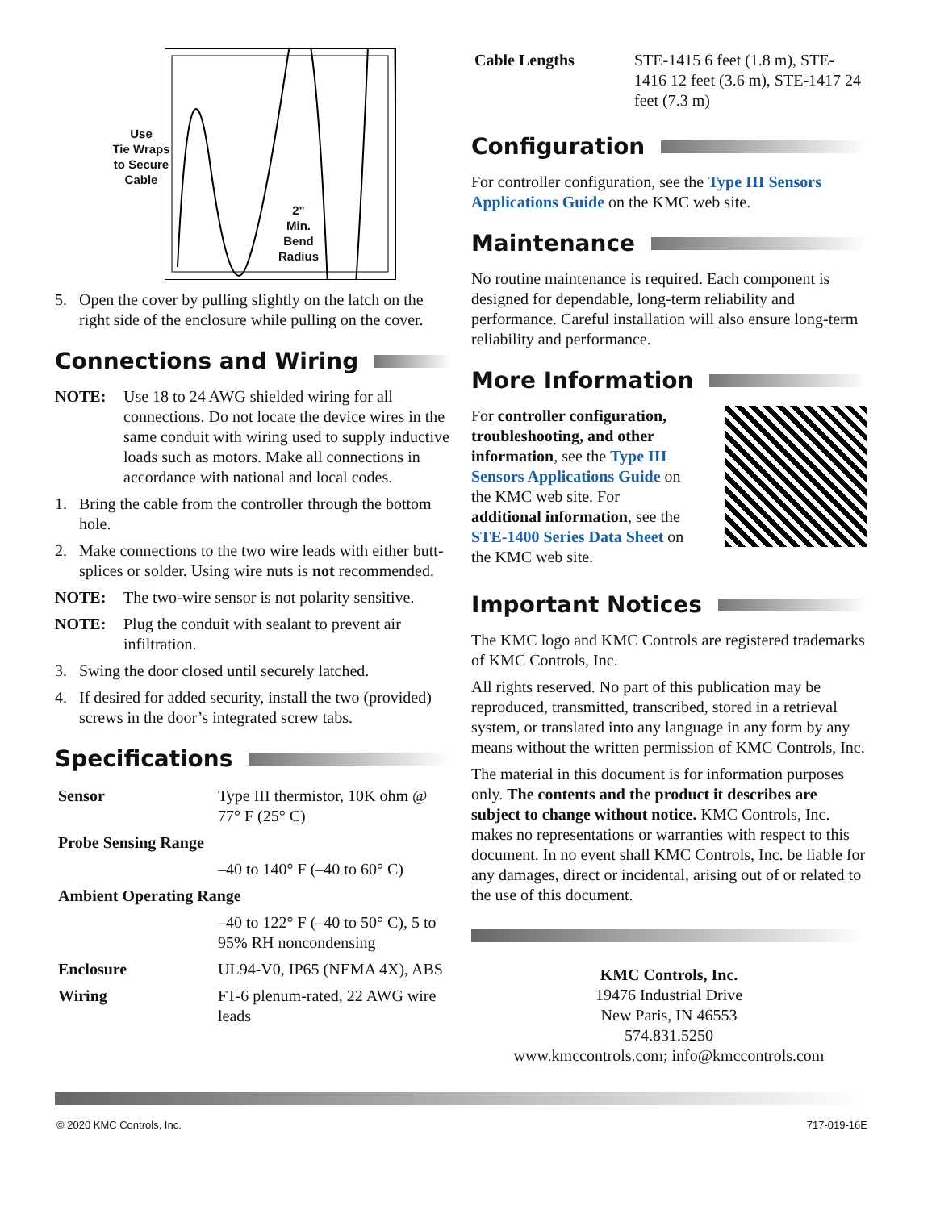Use
Tie Wraps
to Secure
Cable
2"
Min.
Bend
Radius
5. Open the cover by pulling slightly on the latch on the right side of the enclosure while pulling on the cover.
Connections and Wiring
NOTE: Use 18 to 24 AWG shielded wiring for all connections. Do not locate the device wires in the same conduit with wiring used to supply inductive loads such as motors. Make all connections in accordance with national and local codes.
1. Bring the cable from the controller through the bottom hole.
2. Make connections to the two wire leads with either butt-splices or solder. Using wire nuts is not recommended.
NOTE: The two-wire sensor is not polarity sensitive.
NOTE: Plug the conduit with sealant to prevent air infiltration.
3. Swing the door closed until securely latched.
4. If desired for added security, install the two (provided) screws in the door’s integrated screw tabs.
Specifications
| Sensor | Type III thermistor, 10K ohm @ 77° F (25° C) |
| Probe Sensing Range | |
| | –40 to 140° F (–40 to 60° C) |
| Ambient Operating Range | |
| | –40 to 122° F (–40 to 50° C), 5 to 95% RH noncondensing |
| Enclosure | UL94-V0, IP65 (NEMA 4X), ABS |
| Wiring | FT-6 plenum-rated, 22 AWG wire leads |
| Cable Lengths | STE-1415 6 feet (1.8 m), STE-1416 12 feet (3.6 m), STE-1417 24 feet (7.3 m) |
Configuration
For controller configuration, see the Type III Sensors Applications Guide on the KMC web site.
Maintenance
No routine maintenance is required. Each component is designed for dependable, long-term reliability and performance. Careful installation will also ensure long-term reliability and performance.
More Information
For controller configuration, troubleshooting, and other information, see the Type III Sensors Applications Guide on the KMC web site. For additional information, see the STE-1400 Series Data Sheet on the KMC web site.
Important Notices
The KMC logo and KMC Controls are registered trademarks of KMC Controls, Inc.
All rights reserved. No part of this publication may be reproduced, transmitted, transcribed, stored in a retrieval system, or translated into any language in any form by any means without the written permission of KMC Controls, Inc.
The material in this document is for information purposes only. The contents and the product it describes are subject to change without notice. KMC Controls, Inc. makes no representations or warranties with respect to this document. In no event shall KMC Controls, Inc. be liable for any damages, direct or incidental, arising out of or related to the use of this document.
KMC Controls, Inc.
19476 Industrial Drive
New Paris, IN 46553
574.831.5250
www.kmccontrols.com; info@kmccontrols.com
© 2020 KMC Controls, Inc. 717-019-16E